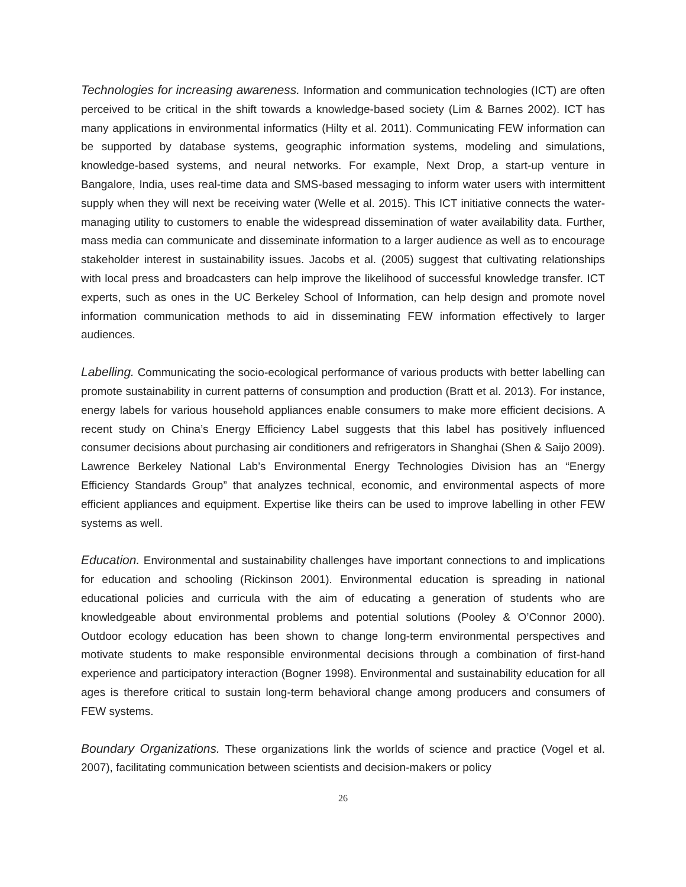Technologies for increasing awareness. Information and communication technologies (ICT) are often perceived to be critical in the shift towards a knowledge-based society (Lim & Barnes 2002). ICT has many applications in environmental informatics (Hilty et al. 2011). Communicating FEW information can be supported by database systems, geographic information systems, modeling and simulations, knowledge-based systems, and neural networks. For example, Next Drop, a start-up venture in Bangalore, India, uses real-time data and SMS-based messaging to inform water users with intermittent supply when they will next be receiving water (Welle et al. 2015). This ICT initiative connects the water-managing utility to customers to enable the widespread dissemination of water availability data. Further, mass media can communicate and disseminate information to a larger audience as well as to encourage stakeholder interest in sustainability issues. Jacobs et al. (2005) suggest that cultivating relationships with local press and broadcasters can help improve the likelihood of successful knowledge transfer. ICT experts, such as ones in the UC Berkeley School of Information, can help design and promote novel information communication methods to aid in disseminating FEW information effectively to larger audiences.
Labelling. Communicating the socio-ecological performance of various products with better labelling can promote sustainability in current patterns of consumption and production (Bratt et al. 2013). For instance, energy labels for various household appliances enable consumers to make more efficient decisions. A recent study on China’s Energy Efficiency Label suggests that this label has positively influenced consumer decisions about purchasing air conditioners and refrigerators in Shanghai (Shen & Saijo 2009). Lawrence Berkeley National Lab’s Environmental Energy Technologies Division has an “Energy Efficiency Standards Group” that analyzes technical, economic, and environmental aspects of more efficient appliances and equipment. Expertise like theirs can be used to improve labelling in other FEW systems as well.
Education. Environmental and sustainability challenges have important connections to and implications for education and schooling (Rickinson 2001). Environmental education is spreading in national educational policies and curricula with the aim of educating a generation of students who are knowledgeable about environmental problems and potential solutions (Pooley & O’Connor 2000). Outdoor ecology education has been shown to change long-term environmental perspectives and motivate students to make responsible environmental decisions through a combination of first-hand experience and participatory interaction (Bogner 1998). Environmental and sustainability education for all ages is therefore critical to sustain long-term behavioral change among producers and consumers of FEW systems.
Boundary Organizations. These organizations link the worlds of science and practice (Vogel et al. 2007), facilitating communication between scientists and decision-makers or policy
26